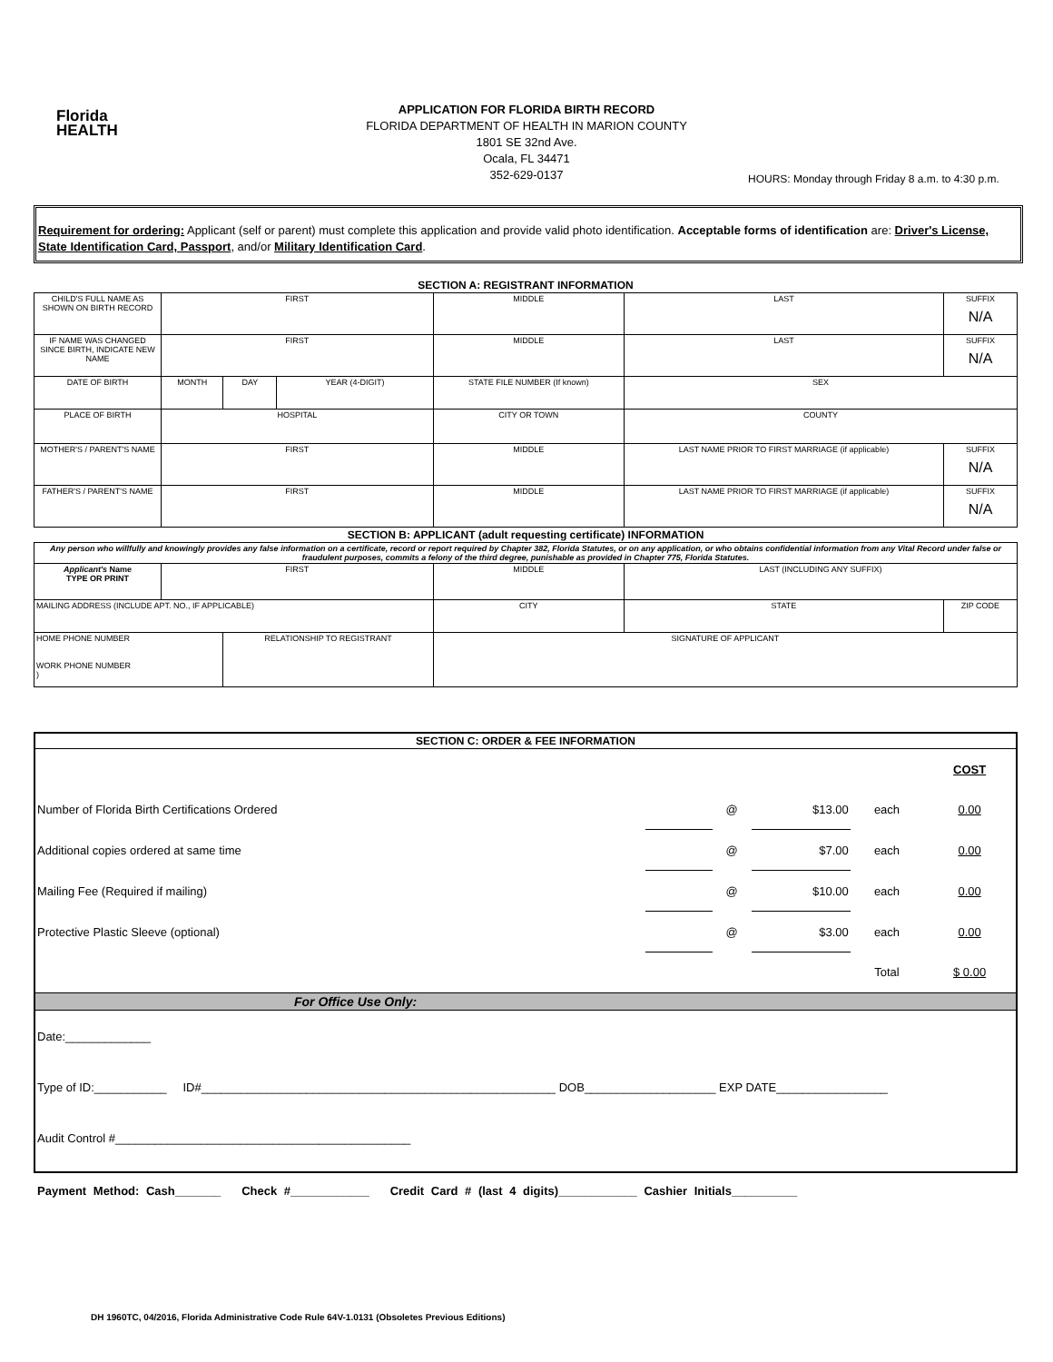Florida
HEALTH
APPLICATION FOR FLORIDA BIRTH RECORD
FLORIDA DEPARTMENT OF HEALTH IN MARION COUNTY
1801 SE 32nd Ave.
Ocala, FL 34471
352-629-0137
HOURS: Monday through Friday 8 a.m. to 4:30 p.m.
Requirement for ordering: Applicant (self or parent) must complete this application and provide valid photo identification. Acceptable forms of identification are: Driver's License, State Identification Card, Passport, and/or Military Identification Card.
| SECTION A: REGISTRANT INFORMATION | | | | | | | |
| CHILD'S FULL NAME AS SHOWN ON BIRTH RECORD | FIRST | | | MIDDLE | LAST | | SUFFIX N/A |
| IF NAME WAS CHANGED SINCE BIRTH, INDICATE NEW NAME | FIRST | | | MIDDLE | LAST | | SUFFIX N/A |
| DATE OF BIRTH | MONTH | DAY | YEAR (4-DIGIT) | STATE FILE NUMBER (If known) | | SEX | |
| PLACE OF BIRTH | HOSPITAL | | | CITY OR TOWN | | COUNTY | |
| MOTHER'S / PARENT'S NAME | FIRST | | | MIDDLE | LAST NAME PRIOR TO FIRST MARRIAGE (if applicable) | | SUFFIX N/A |
| FATHER'S / PARENT'S NAME | FIRST | | | MIDDLE | LAST NAME PRIOR TO FIRST MARRIAGE (if applicable) | | SUFFIX N/A |
| SECTION B: APPLICANT (adult requesting certificate) INFORMATION | | | | | | | |
| Any person who willfully and knowingly provides any false information on a certificate, record or report required by Chapter 382, Florida Statutes, or on any application, or who obtains confidential information from any Vital Record under false or fraudulent purposes, commits a felony of the third degree, punishable as provided in Chapter 775, Florida Statutes. | | | | | | | |
| Applicant's Name TYPE OR PRINT | FIRST | | | MIDDLE | LAST (INCLUDING ANY SUFFIX) | | |
| MAILING ADDRESS (INCLUDE APT. NO., IF APPLICABLE) | | | | CITY | | STATE | ZIP CODE |
| HOME PHONE NUMBER WORK PHONE NUMBER ) | | RELATIONSHIP TO REGISTRANT | | SIGNATURE OF APPLICANT | | | |
| SECTION C: ORDER & FEE INFORMATION | | | | | |
| | | | | | COST |
| Number of Florida Birth Certifications Ordered | | @ | $13.00 | each | 0.00 |
| Additional copies ordered at same time | | @ | $7.00 | each | 0.00 |
| Mailing Fee (Required if mailing) | | @ | $10.00 | each | 0.00 |
| Protective Plastic Sleeve (optional) | | @ | $3.00 | each | 0.00 |
| | | | | Total | $ 0.00 |
| For Office Use Only: | | | | | |
| Date:_____________ Type of ID:___________ ID#______________________________________________________ DOB____________________ EXP DATE_________________ Audit Control #_____________________________________________ | | | | | |
Payment Method: Cash_______ Check #____________ Credit Card # (last 4 digits)____________ Cashier Initials__________
DH 1960TC, 04/2016, Florida Administrative Code Rule 64V-1.0131 (Obsoletes Previous Editions)